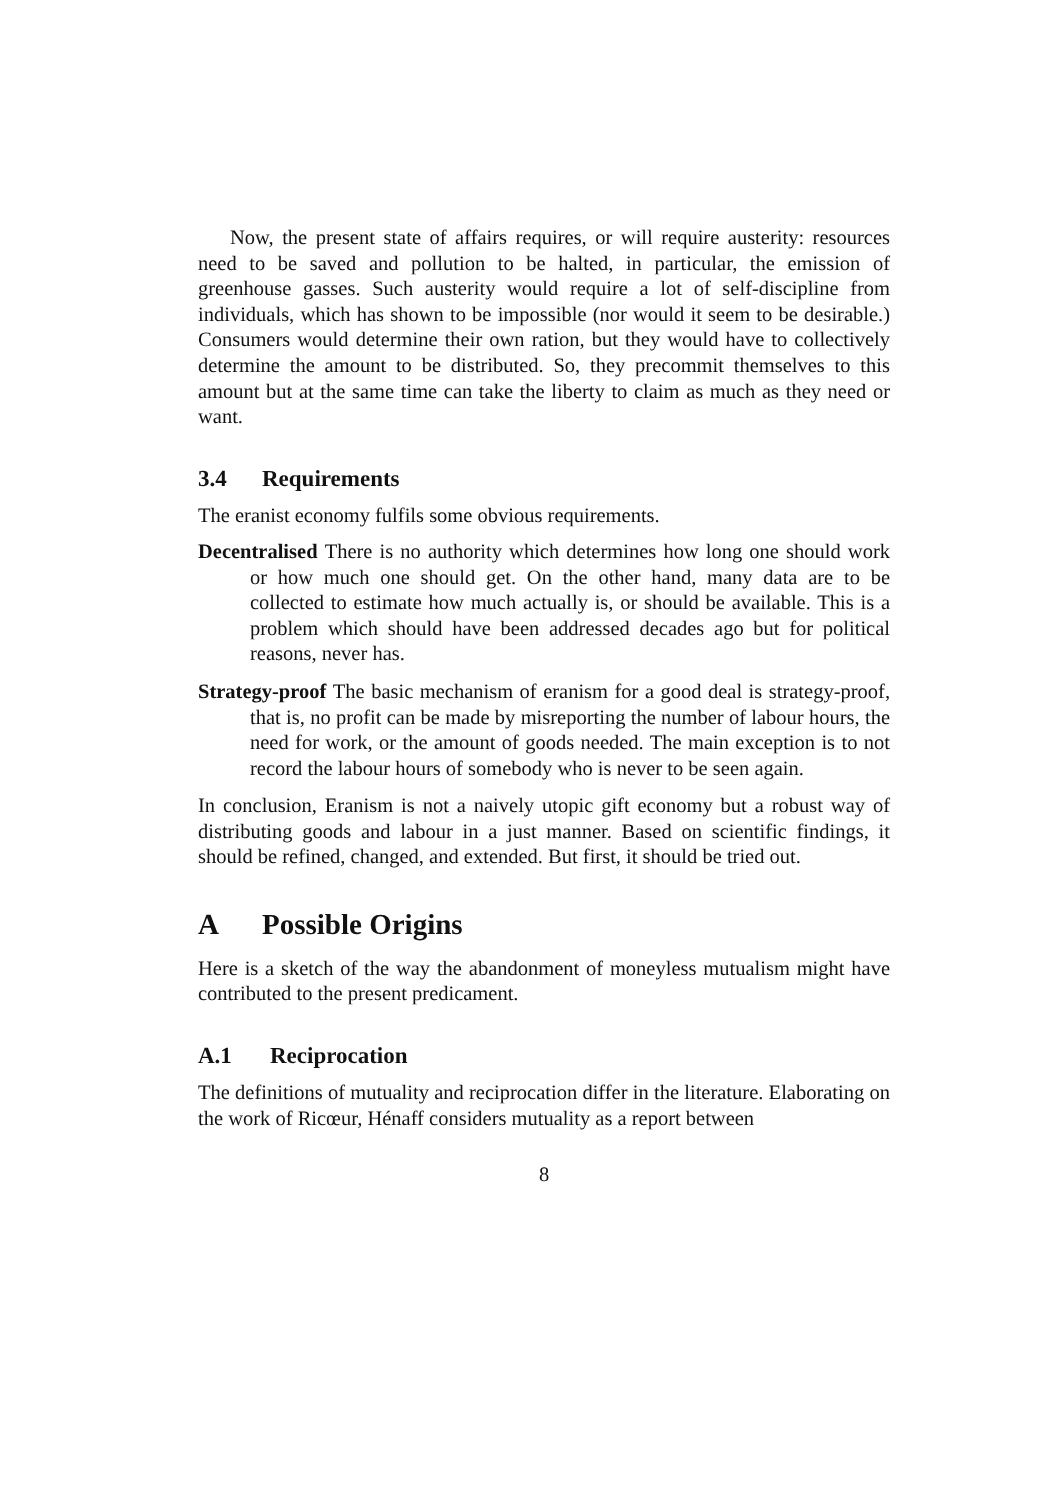Now, the present state of affairs requires, or will require austerity: resources need to be saved and pollution to be halted, in particular, the emission of greenhouse gasses. Such austerity would require a lot of self-discipline from individuals, which has shown to be impossible (nor would it seem to be desirable.) Consumers would determine their own ration, but they would have to collectively determine the amount to be distributed. So, they precommit themselves to this amount but at the same time can take the liberty to claim as much as they need or want.
3.4 Requirements
The eranist economy fulfils some obvious requirements.
Decentralised
There is no authority which determines how long one should work or how much one should get. On the other hand, many data are to be collected to estimate how much actually is, or should be available. This is a problem which should have been addressed decades ago but for political reasons, never has.
Strategy-proof
The basic mechanism of eranism for a good deal is strategy-proof, that is, no profit can be made by misreporting the number of labour hours, the need for work, or the amount of goods needed. The main exception is to not record the labour hours of somebody who is never to be seen again.
In conclusion, Eranism is not a naively utopic gift economy but a robust way of distributing goods and labour in a just manner. Based on scientific findings, it should be refined, changed, and extended. But first, it should be tried out.
A Possible Origins
Here is a sketch of the way the abandonment of moneyless mutualism might have contributed to the present predicament.
A.1 Reciprocation
The definitions of mutuality and reciprocation differ in the literature. Elaborating on the work of Ricœur, Hénaff considers mutuality as a report between
8